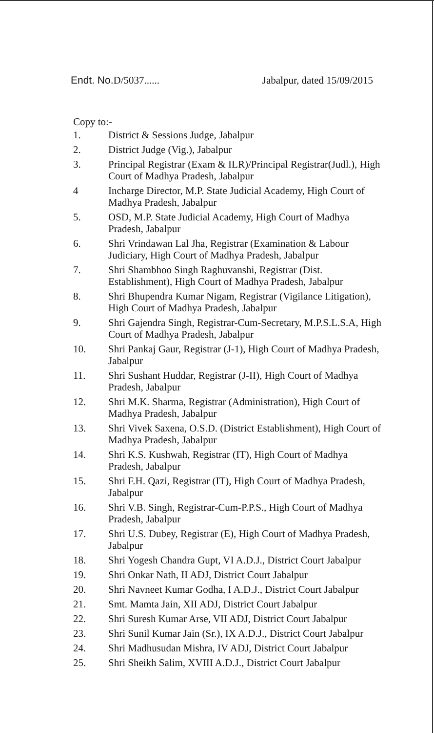Endt. No. D/5037...... Jabalpur, dated 15/09/2015
Copy to:-
1. District & Sessions Judge, Jabalpur
2. District Judge (Vig.), Jabalpur
3. Principal Registrar (Exam & ILR)/Principal Registrar(Judl.), High Court of Madhya Pradesh, Jabalpur
4 Incharge Director, M.P. State Judicial Academy, High Court of Madhya Pradesh, Jabalpur
5. OSD, M.P. State Judicial Academy, High Court of Madhya Pradesh, Jabalpur
6. Shri Vrindawan Lal Jha, Registrar (Examination & Labour Judiciary, High Court of Madhya Pradesh, Jabalpur
7. Shri Shambhoo Singh Raghuvanshi, Registrar (Dist. Establishment), High Court of Madhya Pradesh, Jabalpur
8. Shri Bhupendra Kumar Nigam, Registrar (Vigilance Litigation), High Court of Madhya Pradesh, Jabalpur
9. Shri Gajendra Singh, Registrar-Cum-Secretary, M.P.S.L.S.A, High Court of Madhya Pradesh, Jabalpur
10. Shri Pankaj Gaur, Registrar (J-1), High Court of Madhya Pradesh, Jabalpur
11. Shri Sushant Huddar, Registrar (J-II), High Court of Madhya Pradesh, Jabalpur
12. Shri M.K. Sharma, Registrar (Administration), High Court of Madhya Pradesh, Jabalpur
13. Shri Vivek Saxena, O.S.D. (District Establishment), High Court of Madhya Pradesh, Jabalpur
14. Shri K.S. Kushwah, Registrar (IT), High Court of Madhya Pradesh, Jabalpur
15. Shri F.H. Qazi, Registrar (IT), High Court of Madhya Pradesh, Jabalpur
16. Shri V.B. Singh, Registrar-Cum-P.P.S., High Court of Madhya Pradesh, Jabalpur
17. Shri U.S. Dubey, Registrar (E), High Court of Madhya Pradesh, Jabalpur
18. Shri Yogesh Chandra Gupt, VI A.D.J., District Court Jabalpur
19. Shri Onkar Nath, II ADJ, District Court Jabalpur
20. Shri Navneet Kumar Godha, I A.D.J., District Court Jabalpur
21. Smt. Mamta Jain, XII ADJ, District Court Jabalpur
22. Shri Suresh Kumar Arse, VII ADJ, District Court Jabalpur
23. Shri Sunil Kumar Jain (Sr.), IX A.D.J., District Court Jabalpur
24. Shri Madhusudan Mishra, IV ADJ, District Court Jabalpur
25. Shri Sheikh Salim, XVIII A.D.J., District Court Jabalpur